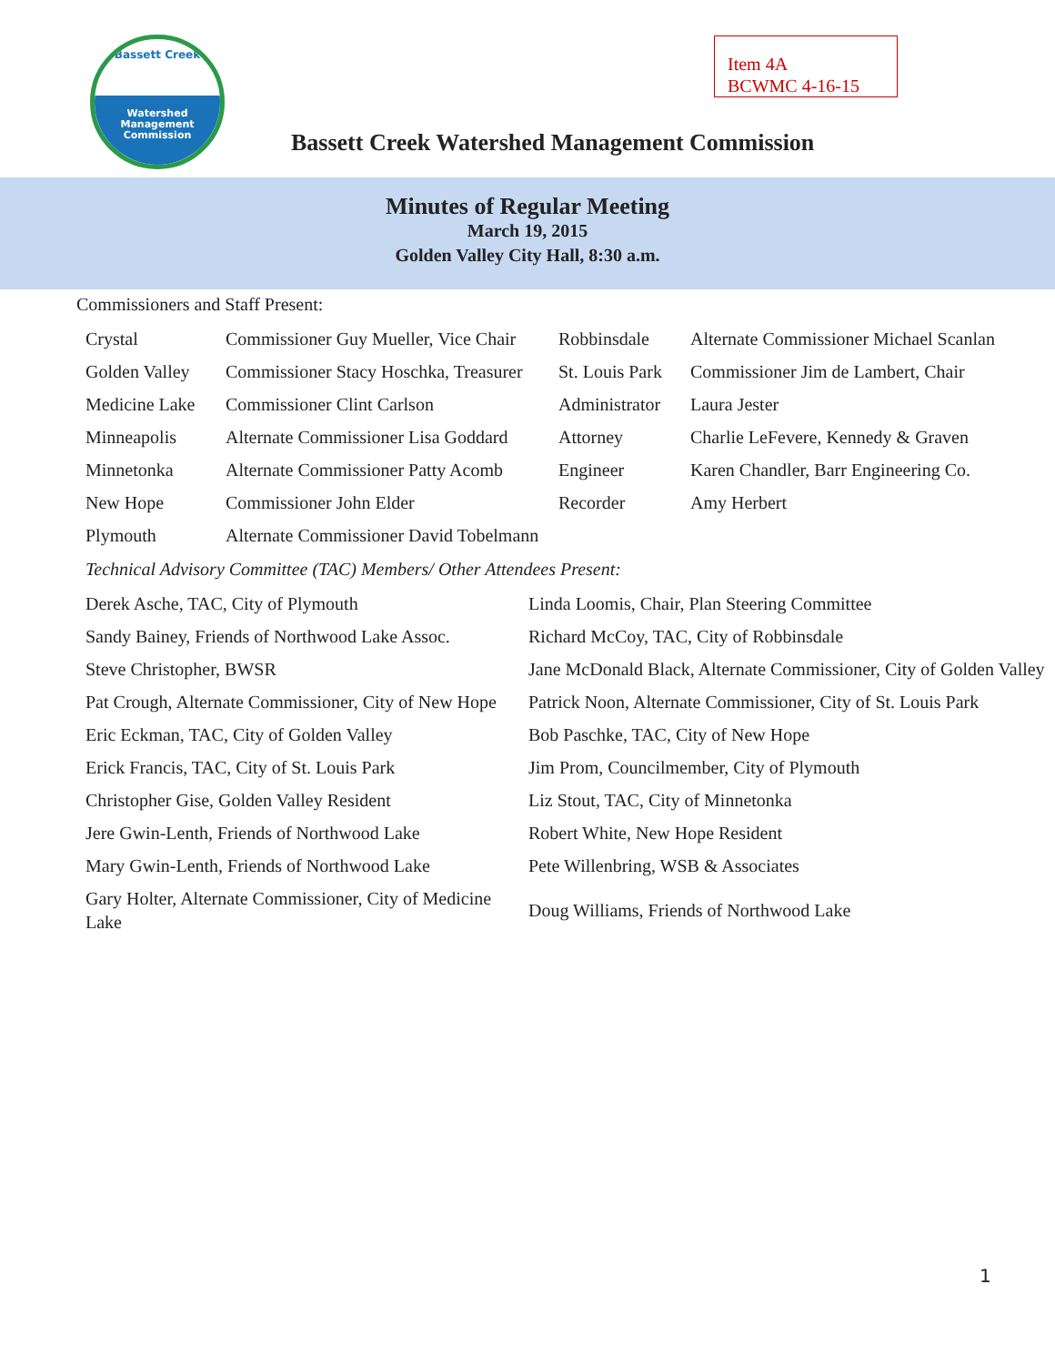Bassett Creek
Watershed
Management
Commission
Item 4A
BCWMC 4-16-15
Bassett Creek Watershed Management Commission
Minutes of Regular Meeting
March 19, 2015
Golden Valley City Hall, 8:30 a.m.
Commissioners and Staff Present:
| Crystal | Commissioner Guy Mueller, Vice Chair | Robbinsdale | Alternate Commissioner Michael Scanlan |
| Golden Valley | Commissioner Stacy Hoschka, Treasurer | St. Louis Park | Commissioner Jim de Lambert, Chair |
| Medicine Lake | Commissioner Clint Carlson | Administrator | Laura Jester |
| Minneapolis | Alternate Commissioner Lisa Goddard | Attorney | Charlie LeFevere, Kennedy & Graven |
| Minnetonka | Alternate Commissioner Patty Acomb | Engineer | Karen Chandler, Barr Engineering Co. |
| New Hope | Commissioner John Elder | Recorder | Amy Herbert |
| Plymouth | Alternate Commissioner David Tobelmann | | |
Technical Advisory Committee (TAC) Members/ Other Attendees Present:
| Derek Asche, TAC, City of Plymouth | Linda Loomis, Chair, Plan Steering Committee |
| Sandy Bainey, Friends of Northwood Lake Assoc. | Richard McCoy, TAC, City of Robbinsdale |
| Steve Christopher, BWSR | Jane McDonald Black, Alternate Commissioner, City of Golden Valley |
| Pat Crough, Alternate Commissioner, City of New Hope | Patrick Noon, Alternate Commissioner, City of St. Louis Park |
| Eric Eckman, TAC, City of Golden Valley | Bob Paschke, TAC, City of New Hope |
| Erick Francis, TAC, City of St. Louis Park | Jim Prom, Councilmember, City of Plymouth |
| Christopher Gise, Golden Valley Resident | Liz Stout, TAC, City of Minnetonka |
| Jere Gwin-Lenth, Friends of Northwood Lake | Robert White, New Hope Resident |
| Mary Gwin-Lenth, Friends of Northwood Lake | Pete Willenbring, WSB & Associates |
| Gary Holter, Alternate Commissioner, City of Medicine Lake | Doug Williams, Friends of Northwood Lake |
1